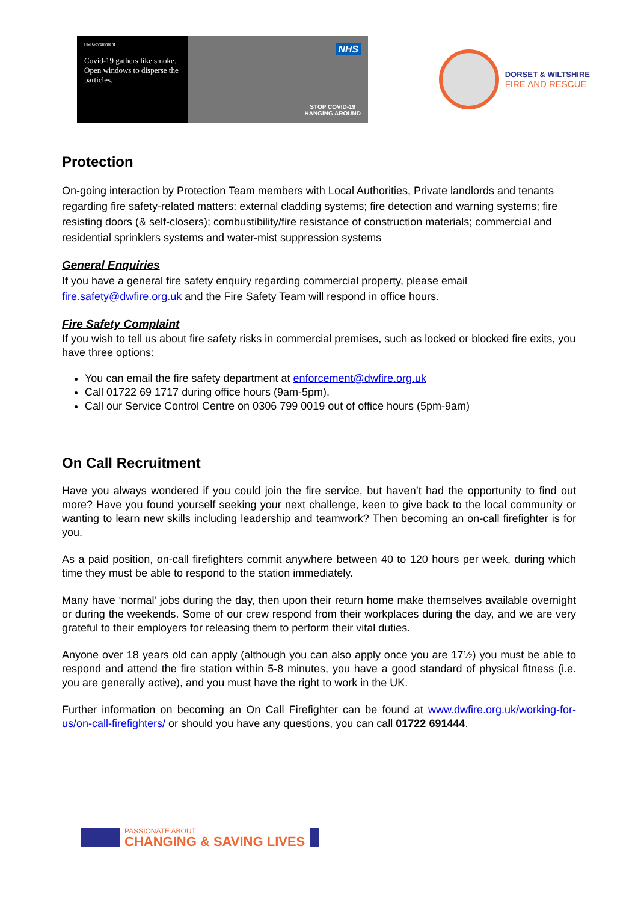HM Government
Covid-19 gathers like smoke.
Open windows to disperse the particles.
NHS
STOP COVID-19
HANGING AROUND
DORSET & WILTSHIRE
FIRE AND RESCUE
Protection
On-going interaction by Protection Team members with Local Authorities, Private landlords and tenants regarding fire safety-related matters: external cladding systems; fire detection and warning systems; fire resisting doors (& self-closers); combustibility/fire resistance of construction materials; commercial and residential sprinklers systems and water-mist suppression systems
General Enquiries
If you have a general fire safety enquiry regarding commercial property, please email fire.safety@dwfire.org.uk and the Fire Safety Team will respond in office hours.
Fire Safety Complaint
If you wish to tell us about fire safety risks in commercial premises, such as locked or blocked fire exits, you have three options:
You can email the fire safety department at enforcement@dwfire.org.uk
Call 01722 69 1717 during office hours (9am-5pm).
Call our Service Control Centre on 0306 799 0019 out of office hours (5pm-9am)
On Call Recruitment
Have you always wondered if you could join the fire service, but haven’t had the opportunity to find out more? Have you found yourself seeking your next challenge, keen to give back to the local community or wanting to learn new skills including leadership and teamwork? Then becoming an on-call firefighter is for you.
As a paid position, on-call firefighters commit anywhere between 40 to 120 hours per week, during which time they must be able to respond to the station immediately.
Many have ‘normal’ jobs during the day, then upon their return home make themselves available overnight or during the weekends. Some of our crew respond from their workplaces during the day, and we are very grateful to their employers for releasing them to perform their vital duties.
Anyone over 18 years old can apply (although you can also apply once you are 17½) you must be able to respond and attend the fire station within 5-8 minutes, you have a good standard of physical fitness (i.e. you are generally active), and you must have the right to work in the UK.
Further information on becoming an On Call Firefighter can be found at www.dwfire.org.uk/working-for-us/on-call-firefighters/ or should you have any questions, you can call 01722 691444.
PASSIONATE ABOUT
CHANGING & SAVING LIVES